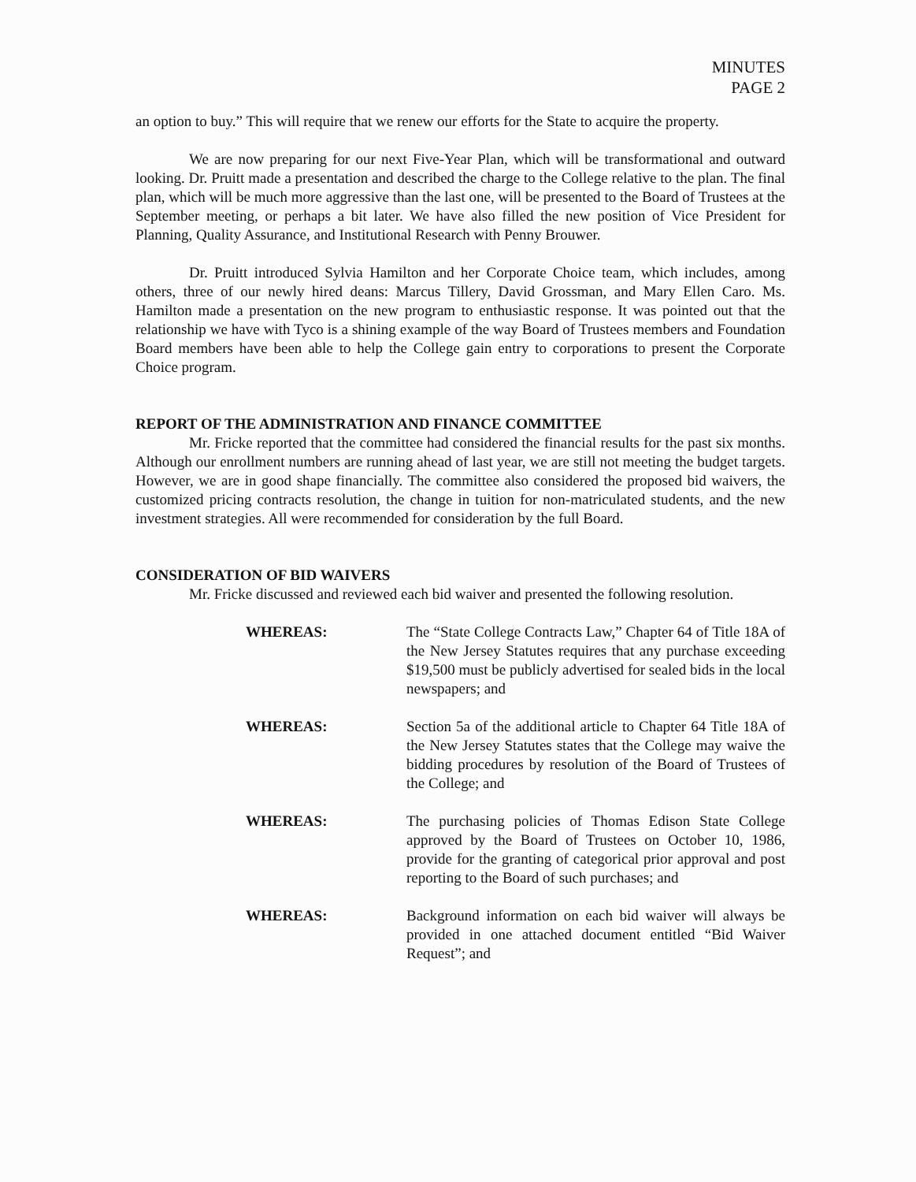MINUTES
PAGE 2
an option to buy.” This will require that we renew our efforts for the State to acquire the property.
We are now preparing for our next Five-Year Plan, which will be transformational and outward looking. Dr. Pruitt made a presentation and described the charge to the College relative to the plan. The final plan, which will be much more aggressive than the last one, will be presented to the Board of Trustees at the September meeting, or perhaps a bit later. We have also filled the new position of Vice President for Planning, Quality Assurance, and Institutional Research with Penny Brouwer.
Dr. Pruitt introduced Sylvia Hamilton and her Corporate Choice team, which includes, among others, three of our newly hired deans: Marcus Tillery, David Grossman, and Mary Ellen Caro. Ms. Hamilton made a presentation on the new program to enthusiastic response. It was pointed out that the relationship we have with Tyco is a shining example of the way Board of Trustees members and Foundation Board members have been able to help the College gain entry to corporations to present the Corporate Choice program.
REPORT OF THE ADMINISTRATION AND FINANCE COMMITTEE
Mr. Fricke reported that the committee had considered the financial results for the past six months. Although our enrollment numbers are running ahead of last year, we are still not meeting the budget targets. However, we are in good shape financially. The committee also considered the proposed bid waivers, the customized pricing contracts resolution, the change in tuition for non-matriculated students, and the new investment strategies. All were recommended for consideration by the full Board.
CONSIDERATION OF BID WAIVERS
Mr. Fricke discussed and reviewed each bid waiver and presented the following resolution.
WHEREAS: The “State College Contracts Law,” Chapter 64 of Title 18A of the New Jersey Statutes requires that any purchase exceeding $19,500 must be publicly advertised for sealed bids in the local newspapers; and
WHEREAS: Section 5a of the additional article to Chapter 64 Title 18A of the New Jersey Statutes states that the College may waive the bidding procedures by resolution of the Board of Trustees of the College; and
WHEREAS: The purchasing policies of Thomas Edison State College approved by the Board of Trustees on October 10, 1986, provide for the granting of categorical prior approval and post reporting to the Board of such purchases; and
WHEREAS: Background information on each bid waiver will always be provided in one attached document entitled “Bid Waiver Request”; and